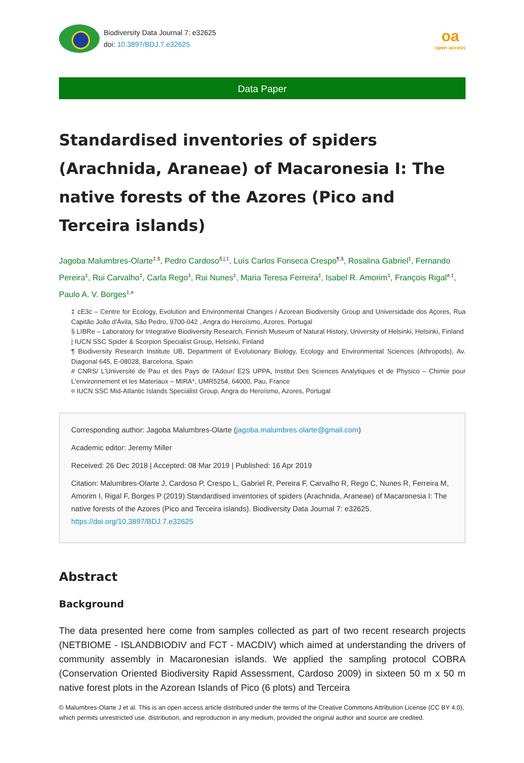Biodiversity Data Journal 7: e32625
doi: 10.3897/BDJ.7.e32625
oa
open access
Data Paper
Standardised inventories of spiders (Arachnida, Araneae) of Macaronesia I: The native forests of the Azores (Pico and Terceira islands)
Jagoba Malumbres-Olarte<sup>‡,§</sup>, Pedro Cardoso<sup>§,|,‡</sup>, Luís Carlos Fonseca Crespo<sup>¶,§</sup>, Rosalina Gabriel<sup>‡</sup>, Fernando Pereira<sup>‡</sup>, Rui Carvalho<sup>‡</sup>, Carla Rego<sup>‡</sup>, Rui Nunes<sup>‡</sup>, Maria Teresa Ferreira<sup>‡</sup>, Isabel R. Amorim<sup>‡</sup>, François Rigal<sup>#,‡</sup>, Paulo A. V. Borges<sup>‡,¤</sup>
‡ cE3c – Centre for Ecology, Evolution and Environmental Changes / Azorean Biodiversity Group and Universidade dos Açores, Rua Capitão João d'Ávila, São Pedro, 9700-042 , Angra do Heroísmo, Azores, Portugal
§ LIBRe – Laboratory for Integrative Biodiversity Research, Finnish Museum of Natural History, University of Helsinki, Helsinki, Finland
| IUCN SSC Spider & Scorpion Specialist Group, Helsinki, Finland
¶ Biodiversity Research Institute UB, Department of Evolutionary Biology, Ecology and Environmental Sciences (Athropods), Av. Diagonal 645, E-08028, Barcelona, Spain
# CNRS/ L'Université de Pau et des Pays de l'Adour/ E2S UPPA, Institut Des Sciences Analytiques et de Physico – Chimie pour L'environnement et les Materiaux – MIRA*, UMR5254, 64000, Pau, France
¤ IUCN SSC Mid-Atlantic Islands Specialist Group, Angra do Heroísmo, Azores, Portugal
Corresponding author: Jagoba Malumbres-Olarte (jagoba.malumbres.olarte@gmail.com)
Academic editor: Jeremy Miller
Received: 26 Dec 2018 | Accepted: 08 Mar 2019 | Published: 16 Apr 2019
Citation: Malumbres-Olarte J, Cardoso P, Crespo L, Gabriel R, Pereira F, Carvalho R, Rego C, Nunes R, Ferreira M, Amorim I, Rigal F, Borges P (2019) Standardised inventories of spiders (Arachnida, Araneae) of Macaronesia I: The native forests of the Azores (Pico and Terceira islands). Biodiversity Data Journal 7: e32625. https://doi.org/10.3897/BDJ.7.e32625
Abstract
Background
The data presented here come from samples collected as part of two recent research projects (NETBIOME - ISLANDBIODIV and FCT - MACDIV) which aimed at understanding the drivers of community assembly in Macaronesian islands. We applied the sampling protocol COBRA (Conservation Oriented Biodiversity Rapid Assessment, Cardoso 2009) in sixteen 50 m x 50 m native forest plots in the Azorean Islands of Pico (6 plots) and Terceira
© Malumbres-Olarte J et al. This is an open access article distributed under the terms of the Creative Commons Attribution License (CC BY 4.0), which permits unrestricted use, distribution, and reproduction in any medium, provided the original author and source are credited.